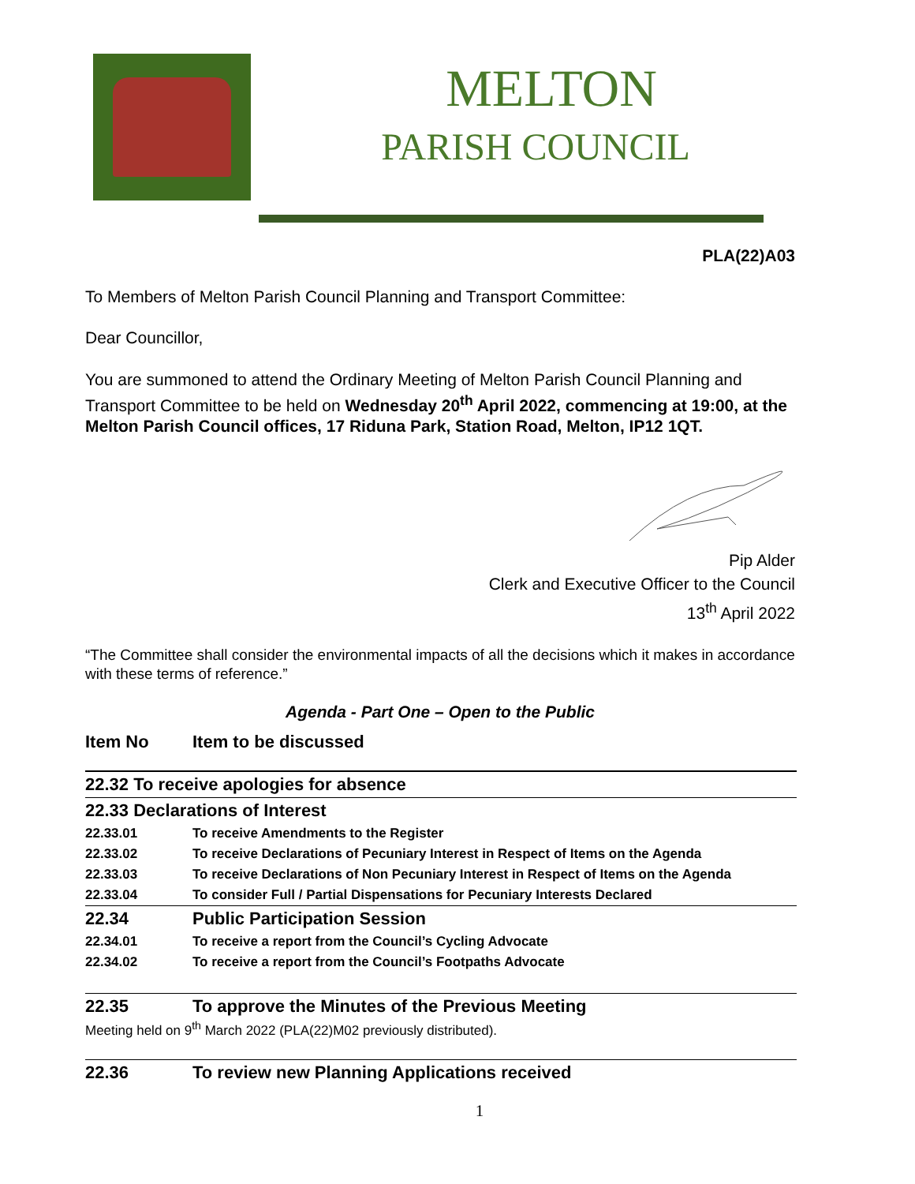MELTON
PARISH COUNCIL
PLA(22)A03
To Members of Melton Parish Council Planning and Transport Committee:
Dear Councillor,
You are summoned to attend the Ordinary Meeting of Melton Parish Council Planning and Transport Committee to be held on Wednesday 20<sup>th</sup> April 2022, commencing at 19:00, at the Melton Parish Council offices, 17 Riduna Park, Station Road, Melton, IP12 1QT.
Pip Alder
Clerk and Executive Officer to the Council
13<sup>th</sup> April 2022
“The Committee shall consider the environmental impacts of all the decisions which it makes in accordance with these terms of reference.”
Agenda - Part One – Open to the Public
| Item No | Item to be discussed |
| 22.32 To receive apologies for absence | |
| 22.33 Declarations of Interest | |
| 22.33.01 | To receive Amendments to the Register |
| 22.33.02 | To receive Declarations of Pecuniary Interest in Respect of Items on the Agenda |
| 22.33.03 | To receive Declarations of Non Pecuniary Interest in Respect of Items on the Agenda |
| 22.33.04 | To consider Full / Partial Dispensations for Pecuniary Interests Declared |
| 22.34 | Public Participation Session |
| 22.34.01 | To receive a report from the Council’s Cycling Advocate |
| 22.34.02 | To receive a report from the Council’s Footpaths Advocate |
| 22.35 | To approve the Minutes of the Previous Meeting |
Meeting held on 9<sup>th</sup> March 2022 (PLA(22)M02 previously distributed).
| 22.36 | To review new Planning Applications received |
1